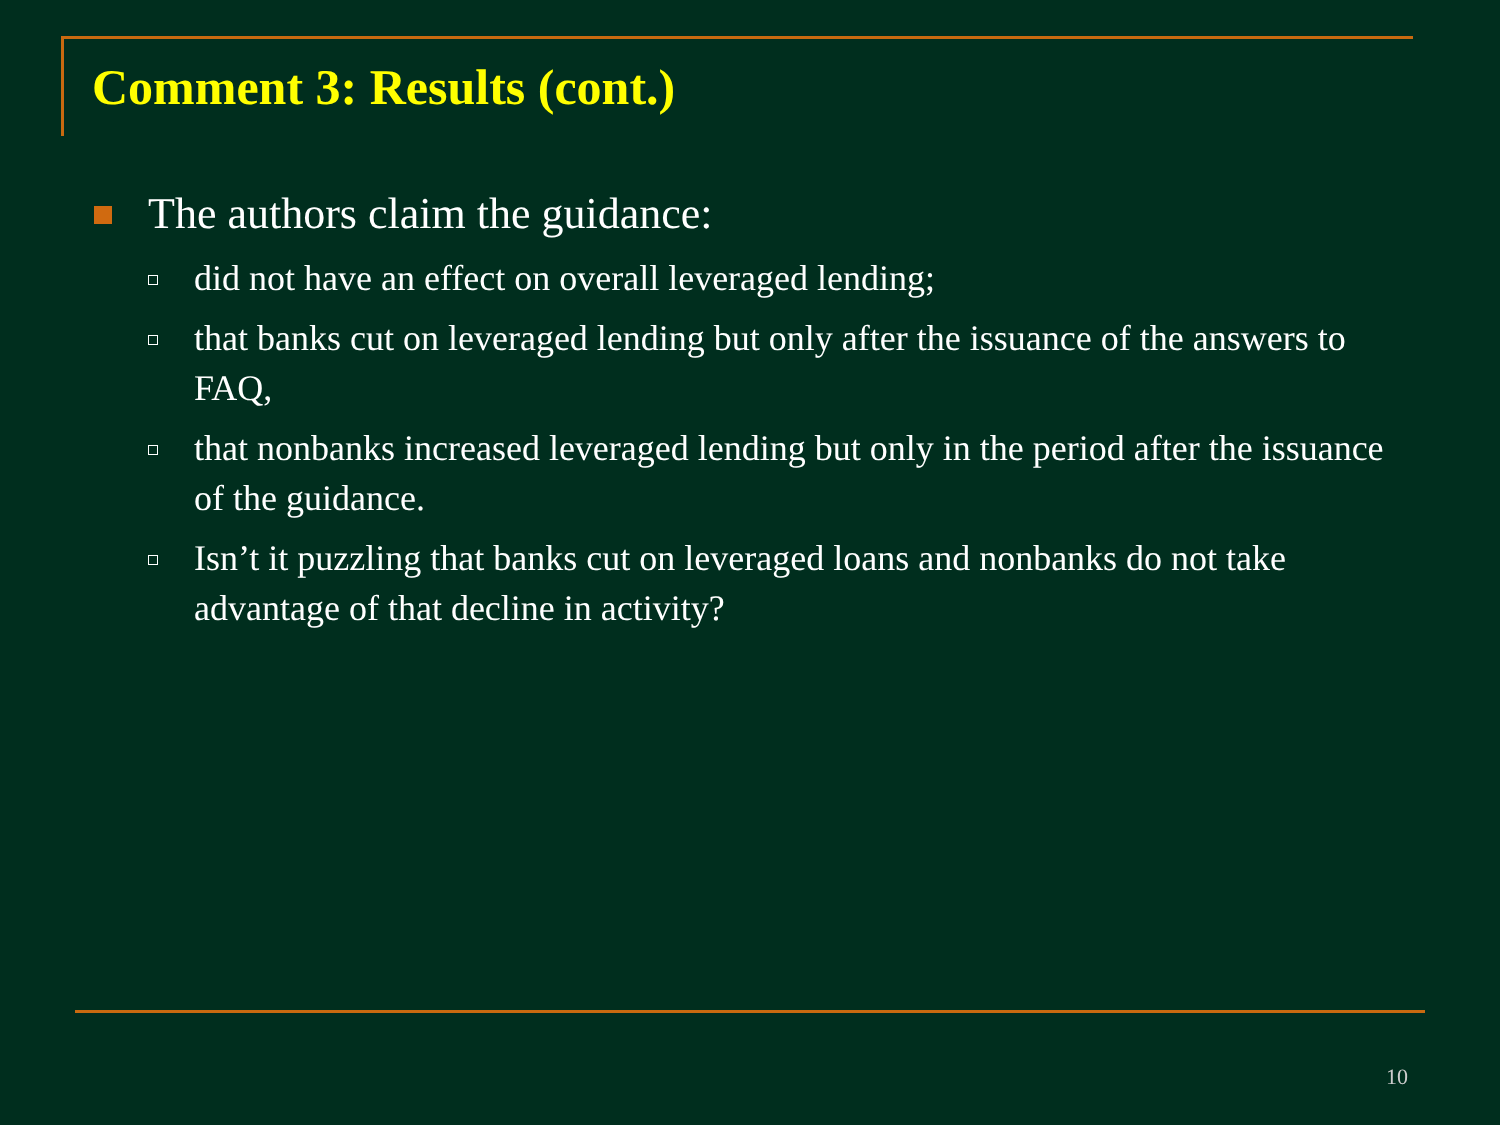Comment 3: Results (cont.)
The authors claim the guidance:
did not have an effect on overall leveraged lending;
that banks cut on leveraged lending but only after the issuance of the answers to FAQ,
that nonbanks increased leveraged lending but only in the period after the issuance of the guidance.
Isn’t it puzzling that banks cut on leveraged loans and nonbanks do not take advantage of that decline in activity?
10